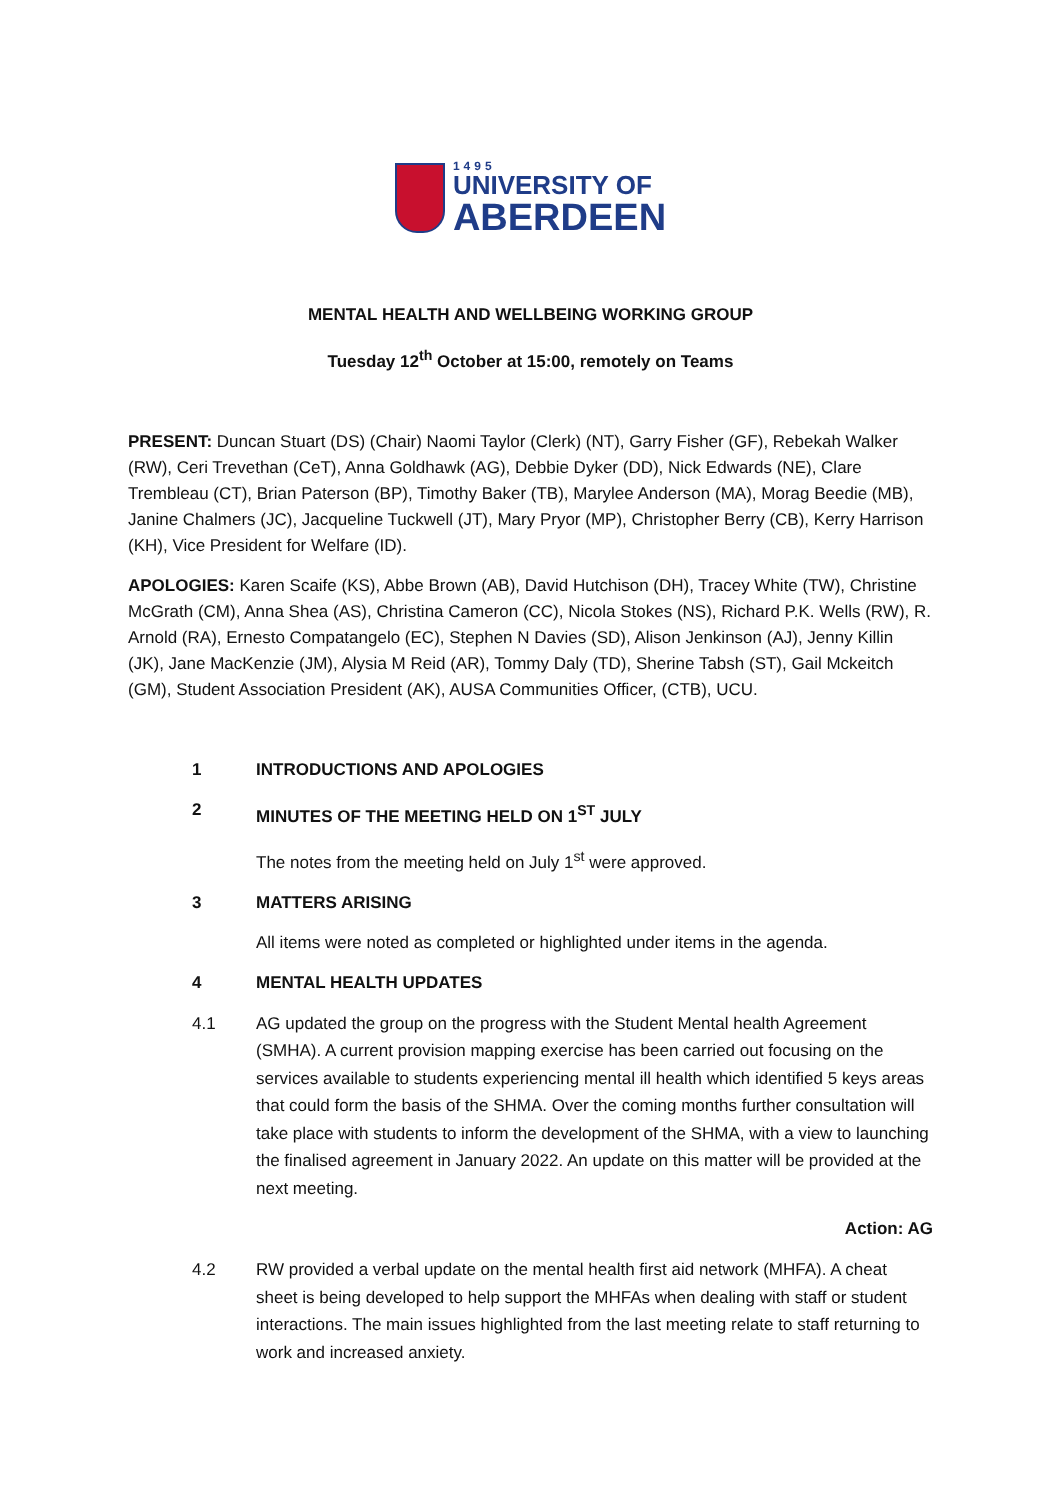1495
UNIVERSITY OF
ABERDEEN
MENTAL HEALTH AND WELLBEING WORKING GROUP
Tuesday 12<sup>th</sup> October at 15:00, remotely on Teams
PRESENT: Duncan Stuart (DS) (Chair) Naomi Taylor (Clerk) (NT), Garry Fisher (GF), Rebekah Walker (RW), Ceri Trevethan (CeT), Anna Goldhawk (AG), Debbie Dyker (DD), Nick Edwards (NE), Clare Trembleau (CT), Brian Paterson (BP), Timothy Baker (TB), Marylee Anderson (MA), Morag Beedie (MB), Janine Chalmers (JC), Jacqueline Tuckwell (JT), Mary Pryor (MP), Christopher Berry (CB), Kerry Harrison (KH), Vice President for Welfare (ID).
APOLOGIES: Karen Scaife (KS), Abbe Brown (AB), David Hutchison (DH), Tracey White (TW), Christine McGrath (CM), Anna Shea (AS), Christina Cameron (CC), Nicola Stokes (NS), Richard P.K. Wells (RW), R. Arnold (RA), Ernesto Compatangelo (EC), Stephen N Davies (SD), Alison Jenkinson (AJ), Jenny Killin (JK), Jane MacKenzie (JM), Alysia M Reid (AR), Tommy Daly (TD), Sherine Tabsh (ST), Gail Mckeitch (GM), Student Association President (AK), AUSA Communities Officer, (CTB), UCU.
1 INTRODUCTIONS AND APOLOGIES
2 MINUTES OF THE MEETING HELD ON 1<sup>ST</sup> JULY
The notes from the meeting held on July 1<sup>st</sup> were approved.
3 MATTERS ARISING
All items were noted as completed or highlighted under items in the agenda.
4 MENTAL HEALTH UPDATES
4.1 AG updated the group on the progress with the Student Mental health Agreement (SMHA). A current provision mapping exercise has been carried out focusing on the services available to students experiencing mental ill health which identified 5 keys areas that could form the basis of the SHMA. Over the coming months further consultation will take place with students to inform the development of the SHMA, with a view to launching the finalised agreement in January 2022. An update on this matter will be provided at the next meeting.
Action: AG
4.2 RW provided a verbal update on the mental health first aid network (MHFA). A cheat sheet is being developed to help support the MHFAs when dealing with staff or student interactions. The main issues highlighted from the last meeting relate to staff returning to work and increased anxiety.